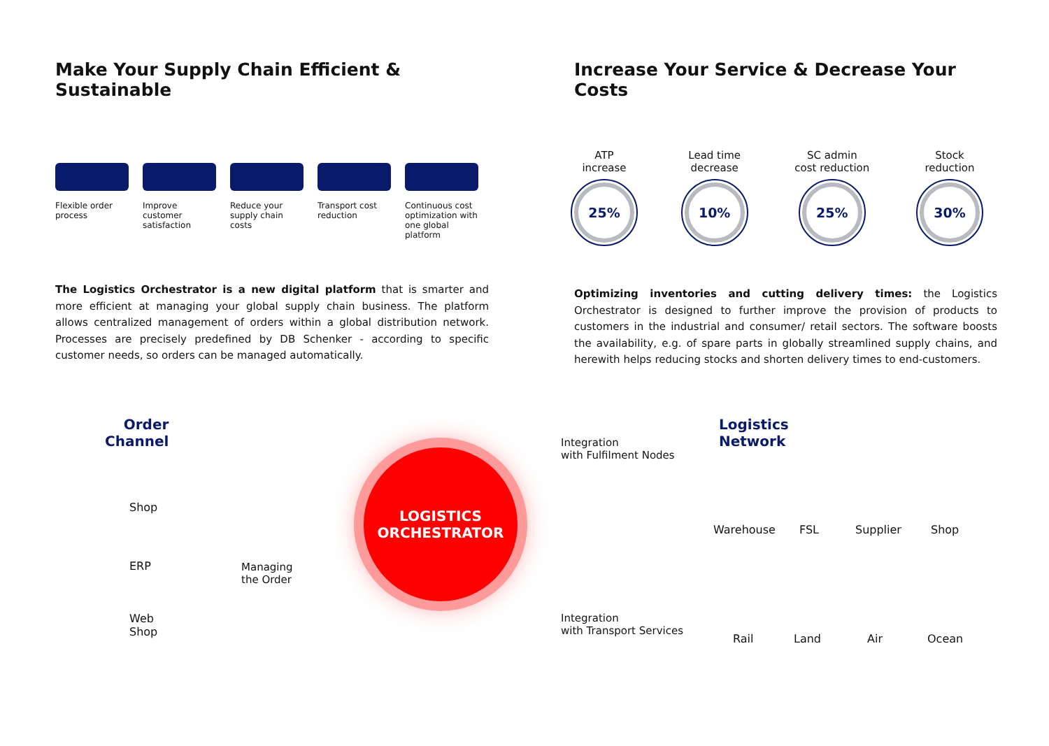Make Your Supply Chain Efficient & Sustainable
Flexible order process
Improve customer satisfaction
Reduce your supply chain costs
Transport cost reduction
Continuous cost optimization with one global platform
The Logistics Orchestrator is a new digital platform that is smarter and more efficient at managing your global supply chain business. The platform allows centralized management of orders within a global distribution network. Processes are precisely predefined by DB Schenker - according to specific customer needs, so orders can be managed automatically.
Increase Your Service & Decrease Your Costs
ATP
increase
25%
Lead time
decrease
10%
SC admin
cost reduction
25%
Stock
reduction
30%
Optimizing inventories and cutting delivery times: the Logistics Orchestrator is designed to further improve the provision of products to customers in the industrial and consumer/ retail sectors. The software boosts the availability, e.g. of spare parts in globally streamlined supply chains, and herewith helps reducing stocks and shorten delivery times to end-customers.
Order
Channel
Shop
ERP
Web
Shop
Managing
the Order
LOGISTICS
ORCHESTRATOR
Integration
with Fulfilment Nodes
Integration
with Transport Services
Logistics
Network
Warehouse FSL Supplier Shop
Rail Land Air Ocean